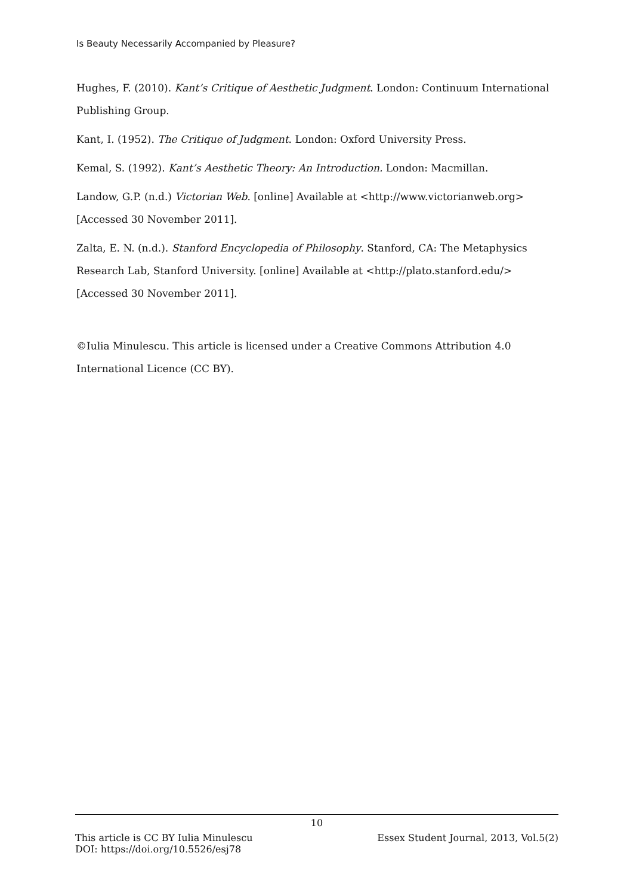Is Beauty Necessarily Accompanied by Pleasure?
Hughes, F. (2010). Kant’s Critique of Aesthetic Judgment. London: Continuum International Publishing Group.
Kant, I. (1952). The Critique of Judgment. London: Oxford University Press.
Kemal, S. (1992). Kant’s Aesthetic Theory: An Introduction. London: Macmillan.
Landow, G.P. (n.d.) Victorian Web. [online] Available at <http://www.victorianweb.org> [Accessed 30 November 2011].
Zalta, E. N. (n.d.). Stanford Encyclopedia of Philosophy. Stanford, CA: The Metaphysics Research Lab, Stanford University. [online] Available at <http://plato.stanford.edu/> [Accessed 30 November 2011].
©Iulia Minulescu. This article is licensed under a Creative Commons Attribution 4.0 International Licence (CC BY).
10
This article is CC BY Iulia Minulescu Essex Student Journal, 2013, Vol.5(2)
DOI: https://doi.org/10.5526/esj78